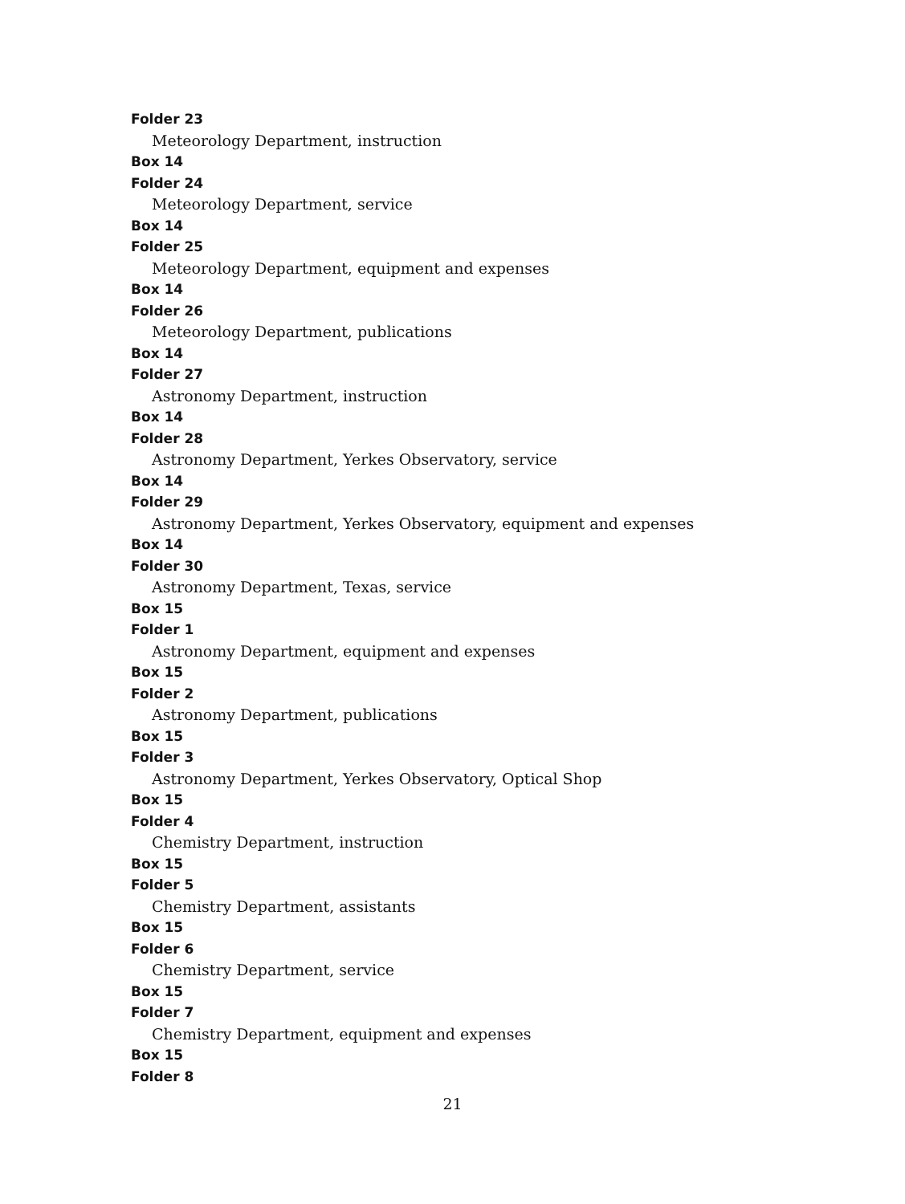Folder 23
Meteorology Department, instruction
Box 14
Folder 24
Meteorology Department, service
Box 14
Folder 25
Meteorology Department, equipment and expenses
Box 14
Folder 26
Meteorology Department, publications
Box 14
Folder 27
Astronomy Department, instruction
Box 14
Folder 28
Astronomy Department, Yerkes Observatory, service
Box 14
Folder 29
Astronomy Department, Yerkes Observatory, equipment and expenses
Box 14
Folder 30
Astronomy Department, Texas, service
Box 15
Folder 1
Astronomy Department, equipment and expenses
Box 15
Folder 2
Astronomy Department, publications
Box 15
Folder 3
Astronomy Department, Yerkes Observatory, Optical Shop
Box 15
Folder 4
Chemistry Department, instruction
Box 15
Folder 5
Chemistry Department, assistants
Box 15
Folder 6
Chemistry Department, service
Box 15
Folder 7
Chemistry Department, equipment and expenses
Box 15
Folder 8
21